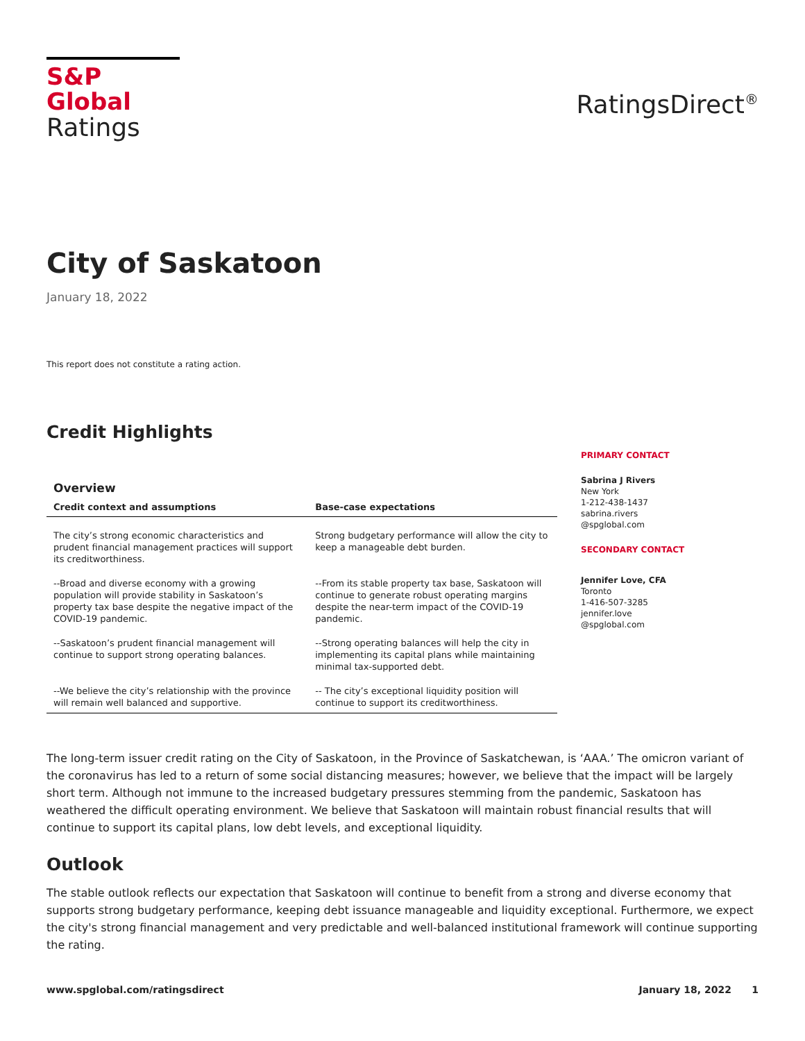S&P Global
Ratings
RatingsDirect<sup>®</sup>
City of Saskatoon
January 18, 2022
This report does not constitute a rating action.
Credit Highlights
Overview
| Credit context and assumptions | Base-case expectations |
| --- | --- |
| The city’s strong economic characteristics and prudent financial management practices will support its creditworthiness. | Strong budgetary performance will allow the city to keep a manageable debt burden. |
| --Broad and diverse economy with a growing population will provide stability in Saskatoon’s property tax base despite the negative impact of the COVID-19 pandemic. | --From its stable property tax base, Saskatoon will continue to generate robust operating margins despite the near-term impact of the COVID-19 pandemic. |
| --Saskatoon’s prudent financial management will continue to support strong operating balances. | --Strong operating balances will help the city in implementing its capital plans while maintaining minimal tax-supported debt. |
| --We believe the city’s relationship with the province will remain well balanced and supportive. | -- The city’s exceptional liquidity position will continue to support its creditworthiness. |
PRIMARY CONTACT
Sabrina J Rivers
New York
1-212-438-1437
sabrina.rivers
@spglobal.com
SECONDARY CONTACT
Jennifer Love, CFA
Toronto
1-416-507-3285
jennifer.love
@spglobal.com
The long-term issuer credit rating on the City of Saskatoon, in the Province of Saskatchewan, is ‘AAA.’ The omicron variant of the coronavirus has led to a return of some social distancing measures; however, we believe that the impact will be largely short term. Although not immune to the increased budgetary pressures stemming from the pandemic, Saskatoon has weathered the difficult operating environment. We believe that Saskatoon will maintain robust financial results that will continue to support its capital plans, low debt levels, and exceptional liquidity.
Outlook
The stable outlook reflects our expectation that Saskatoon will continue to benefit from a strong and diverse economy that supports strong budgetary performance, keeping debt issuance manageable and liquidity exceptional. Furthermore, we expect the city's strong financial management and very predictable and well-balanced institutional framework will continue supporting the rating.
www.spglobal.com/ratingsdirect January 18, 2022 1